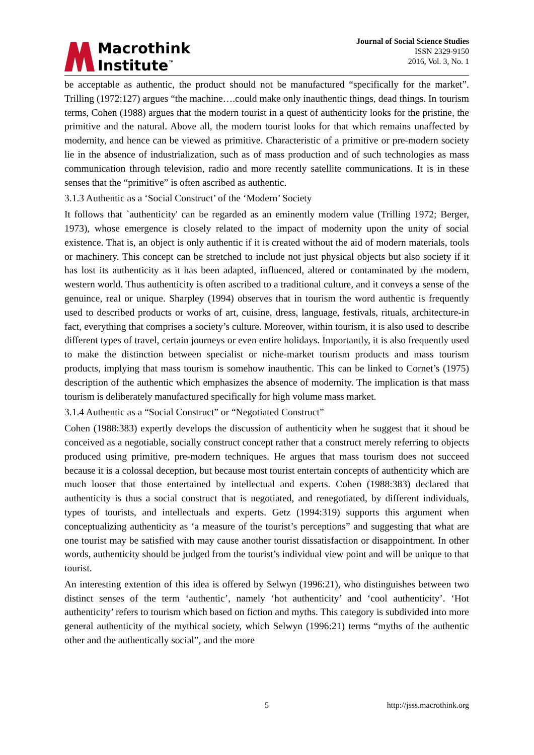Macrothink
Institute<sup>™</sup>
Journal of Social Science Studies
ISSN 2329-9150
2016, Vol. 3, No. 1
be acceptable as authentic, the product should not be manufactured “specifically for the market”. Trilling (1972:127) argues “the machine….could make only inauthentic things, dead things. In tourism terms, Cohen (1988) argues that the modern tourist in a quest of authenticity looks for the pristine, the primitive and the natural. Above all, the modern tourist looks for that which remains unaffected by modernity, and hence can be viewed as primitive. Characteristic of a primitive or pre-modern society lie in the absence of industrialization, such as of mass production and of such technologies as mass communication through television, radio and more recently satellite communications. It is in these senses that the “primitive” is often ascribed as authentic.
3.1.3 Authentic as a ‘Social Construct’ of the ‘Modern’ Society
It follows that `authenticity' can be regarded as an eminently modern value (Trilling 1972; Berger, 1973), whose emergence is closely related to the impact of modernity upon the unity of social existence. That is, an object is only authentic if it is created without the aid of modern materials, tools or machinery. This concept can be stretched to include not just physical objects but also society if it has lost its authenticity as it has been adapted, influenced, altered or contaminated by the modern, western world. Thus authenticity is often ascribed to a traditional culture, and it conveys a sense of the genuince, real or unique. Sharpley (1994) observes that in tourism the word authentic is frequently used to described products or works of art, cuisine, dress, language, festivals, rituals, architecture-in fact, everything that comprises a society’s culture. Moreover, within tourism, it is also used to describe different types of travel, certain journeys or even entire holidays. Importantly, it is also frequently used to make the distinction between specialist or niche-market tourism products and mass tourism products, implying that mass tourism is somehow inauthentic. This can be linked to Cornet’s (1975) description of the authentic which emphasizes the absence of modernity. The implication is that mass tourism is deliberately manufactured specifically for high volume mass market.
3.1.4 Authentic as a “Social Construct” or “Negotiated Construct”
Cohen (1988:383) expertly develops the discussion of authenticity when he suggest that it shoud be conceived as a negotiable, socially construct concept rather that a construct merely referring to objects produced using primitive, pre-modern techniques. He argues that mass tourism does not succeed because it is a colossal deception, but because most tourist entertain concepts of authenticity which are much looser that those entertained by intellectual and experts. Cohen (1988:383) declared that authenticity is thus a social construct that is negotiated, and renegotiated, by different individuals, types of tourists, and intellectuals and experts. Getz (1994:319) supports this argument when conceptualizing authenticity as ‘a measure of the tourist’s perceptions” and suggesting that what are one tourist may be satisfied with may cause another tourist dissatisfaction or disappointment. In other words, authenticity should be judged from the tourist’s individual view point and will be unique to that tourist.
An interesting extention of this idea is offered by Selwyn (1996:21), who distinguishes between two distinct senses of the term ‘authentic’, namely ‘hot authenticity’ and ‘cool authenticity’. ‘Hot authenticity’ refers to tourism which based on fiction and myths. This category is subdivided into more general authenticity of the mythical society, which Selwyn (1996:21) terms “myths of the authentic other and the authentically social”, and the more
5 http://jsss.macrothink.org